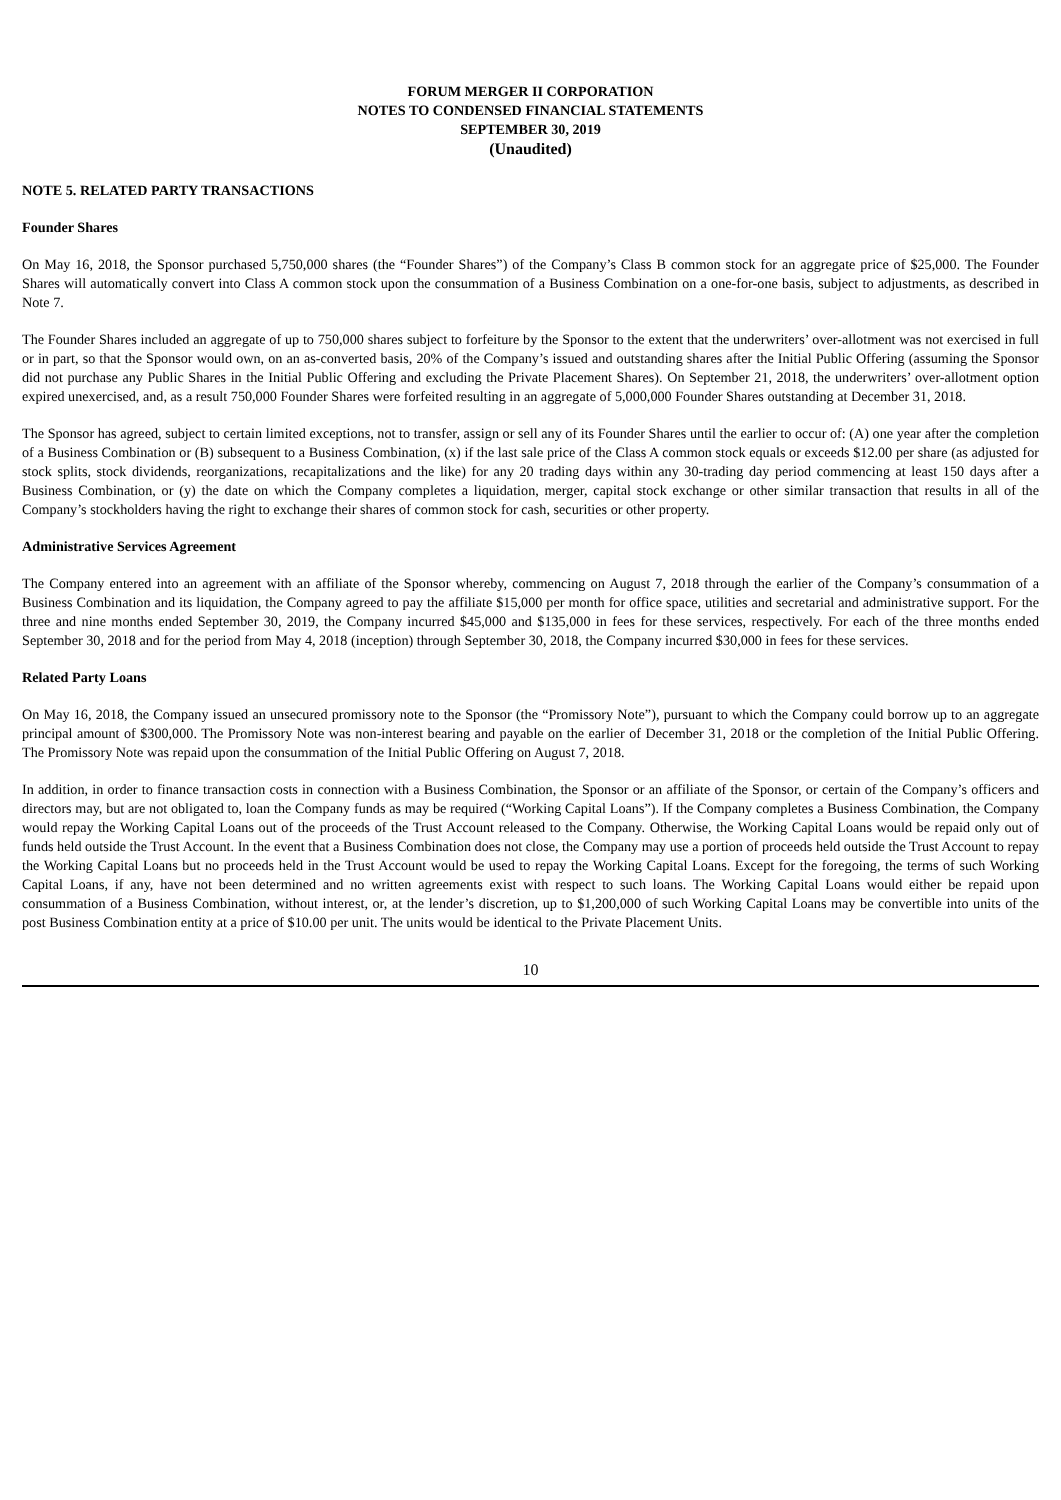FORUM MERGER II CORPORATION
NOTES TO CONDENSED FINANCIAL STATEMENTS
SEPTEMBER 30, 2019
(Unaudited)
NOTE 5. RELATED PARTY TRANSACTIONS
Founder Shares
On May 16, 2018, the Sponsor purchased 5,750,000 shares (the “Founder Shares”) of the Company’s Class B common stock for an aggregate price of $25,000. The Founder Shares will automatically convert into Class A common stock upon the consummation of a Business Combination on a one-for-one basis, subject to adjustments, as described in Note 7.
The Founder Shares included an aggregate of up to 750,000 shares subject to forfeiture by the Sponsor to the extent that the underwriters’ over-allotment was not exercised in full or in part, so that the Sponsor would own, on an as-converted basis, 20% of the Company’s issued and outstanding shares after the Initial Public Offering (assuming the Sponsor did not purchase any Public Shares in the Initial Public Offering and excluding the Private Placement Shares). On September 21, 2018, the underwriters’ over-allotment option expired unexercised, and, as a result 750,000 Founder Shares were forfeited resulting in an aggregate of 5,000,000 Founder Shares outstanding at December 31, 2018.
The Sponsor has agreed, subject to certain limited exceptions, not to transfer, assign or sell any of its Founder Shares until the earlier to occur of: (A) one year after the completion of a Business Combination or (B) subsequent to a Business Combination, (x) if the last sale price of the Class A common stock equals or exceeds $12.00 per share (as adjusted for stock splits, stock dividends, reorganizations, recapitalizations and the like) for any 20 trading days within any 30-trading day period commencing at least 150 days after a Business Combination, or (y) the date on which the Company completes a liquidation, merger, capital stock exchange or other similar transaction that results in all of the Company’s stockholders having the right to exchange their shares of common stock for cash, securities or other property.
Administrative Services Agreement
The Company entered into an agreement with an affiliate of the Sponsor whereby, commencing on August 7, 2018 through the earlier of the Company’s consummation of a Business Combination and its liquidation, the Company agreed to pay the affiliate $15,000 per month for office space, utilities and secretarial and administrative support. For the three and nine months ended September 30, 2019, the Company incurred $45,000 and $135,000 in fees for these services, respectively. For each of the three months ended September 30, 2018 and for the period from May 4, 2018 (inception) through September 30, 2018, the Company incurred $30,000 in fees for these services.
Related Party Loans
On May 16, 2018, the Company issued an unsecured promissory note to the Sponsor (the “Promissory Note”), pursuant to which the Company could borrow up to an aggregate principal amount of $300,000. The Promissory Note was non-interest bearing and payable on the earlier of December 31, 2018 or the completion of the Initial Public Offering. The Promissory Note was repaid upon the consummation of the Initial Public Offering on August 7, 2018.
In addition, in order to finance transaction costs in connection with a Business Combination, the Sponsor or an affiliate of the Sponsor, or certain of the Company’s officers and directors may, but are not obligated to, loan the Company funds as may be required (“Working Capital Loans”). If the Company completes a Business Combination, the Company would repay the Working Capital Loans out of the proceeds of the Trust Account released to the Company. Otherwise, the Working Capital Loans would be repaid only out of funds held outside the Trust Account. In the event that a Business Combination does not close, the Company may use a portion of proceeds held outside the Trust Account to repay the Working Capital Loans but no proceeds held in the Trust Account would be used to repay the Working Capital Loans. Except for the foregoing, the terms of such Working Capital Loans, if any, have not been determined and no written agreements exist with respect to such loans. The Working Capital Loans would either be repaid upon consummation of a Business Combination, without interest, or, at the lender’s discretion, up to $1,200,000 of such Working Capital Loans may be convertible into units of the post Business Combination entity at a price of $10.00 per unit. The units would be identical to the Private Placement Units.
10